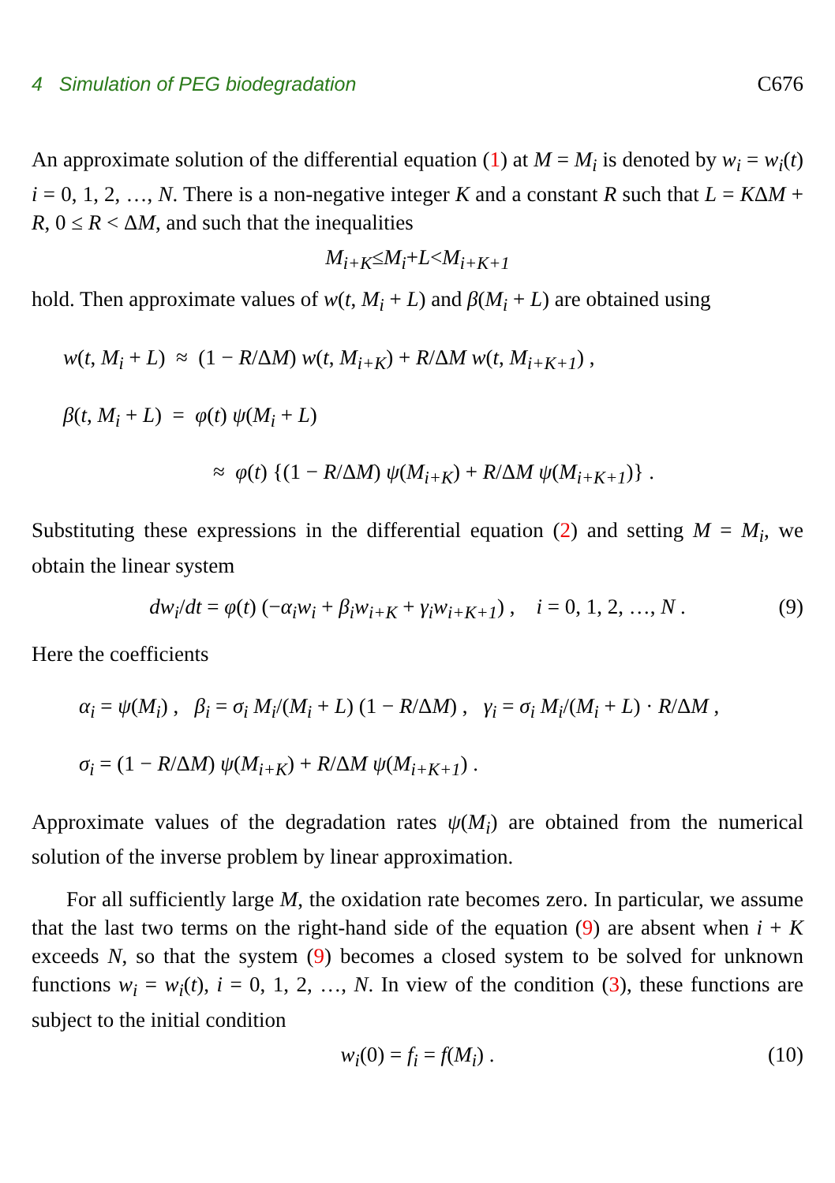4 Simulation of PEG biodegradation C676
An approximate solution of the differential equation (1) at M = M<sub>i</sub> is denoted by w<sub>i</sub> = w<sub>i</sub>(t) i = 0, 1, 2, …, N. There is a non-negative integer K and a constant R such that L = KΔM + R, 0 ≤ R < ΔM, and such that the inequalities
M<sub>i+K</sub> ≤ M<sub>i</sub> + L < M<sub>i+K+1</sub>
hold. Then approximate values of w(t, M<sub>i</sub> + L) and β(M<sub>i</sub> + L) are obtained using
w(t, M<sub>i</sub> + L) ≈ (1 − R/ΔM) w(t, M<sub>i+K</sub>) + R/ΔM w(t, M<sub>i+K+1</sub>) ,
β(t, M<sub>i</sub> + L) = φ(t) ψ(M<sub>i</sub> + L)
≈ φ(t) {(1 − R/ΔM) ψ(M<sub>i+K</sub>) + R/ΔM ψ(M<sub>i+K+1</sub>)} .
Substituting these expressions in the differential equation (2) and setting M = M<sub>i</sub>, we obtain the linear system
dw<sub>i</sub>/dt = φ(t) (−α<sub>i</sub>w<sub>i</sub> + β<sub>i</sub>w<sub>i+K</sub> + γ<sub>i</sub>w<sub>i+K+1</sub>) , i = 0, 1, 2, …, N . (9)
Here the coefficients
α<sub>i</sub> = ψ(M<sub>i</sub>) , β<sub>i</sub> = σ<sub>i</sub> M<sub>i</sub>/(M<sub>i</sub> + L) (1 − R/ΔM) , γ<sub>i</sub> = σ<sub>i</sub> M<sub>i</sub>/(M<sub>i</sub> + L) · R/ΔM ,
σ<sub>i</sub> = (1 − R/ΔM) ψ(M<sub>i+K</sub>) + R/ΔM ψ(M<sub>i+K+1</sub>) .
Approximate values of the degradation rates ψ(M<sub>i</sub>) are obtained from the numerical solution of the inverse problem by linear approximation.
For all sufficiently large M, the oxidation rate becomes zero. In particular, we assume that the last two terms on the right-hand side of the equation (9) are absent when i + K exceeds N, so that the system (9) becomes a closed system to be solved for unknown functions w<sub>i</sub> = w<sub>i</sub>(t), i = 0, 1, 2, …, N. In view of the condition (3), these functions are subject to the initial condition
w<sub>i</sub>(0) = f<sub>i</sub> = f(M<sub>i</sub>) . (10)